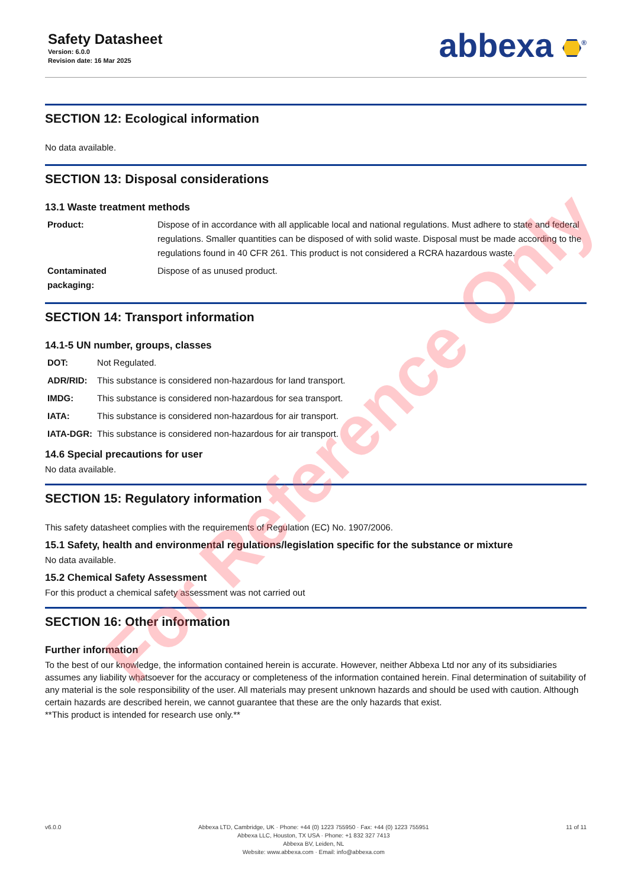Safety Datasheet
Version: 6.0.0
Revision date: 16 Mar 2025
abbexa <sup>®</sup>
SECTION 12: Ecological information
No data available.
SECTION 13: Disposal considerations
13.1 Waste treatment methods
| Product: | Dispose of in accordance with all applicable local and national regulations. Must adhere to state and federal regulations. Smaller quantities can be disposed of with solid waste. Disposal must be made according to the regulations found in 40 CFR 261. This product is not considered a RCRA hazardous waste. |
| Contaminated packaging: | Dispose of as unused product. |
SECTION 14: Transport information
14.1-5 UN number, groups, classes
| DOT: | Not Regulated. |
| ADR/RID: | This substance is considered non-hazardous for land transport. |
| IMDG: | This substance is considered non-hazardous for sea transport. |
| IATA: | This substance is considered non-hazardous for air transport. |
| IATA-DGR: | This substance is considered non-hazardous for air transport. |
14.6 Special precautions for user
No data available.
SECTION 15: Regulatory information
This safety datasheet complies with the requirements of Regulation (EC) No. 1907/2006.
15.1 Safety, health and environmental regulations/legislation specific for the substance or mixture
No data available.
15.2 Chemical Safety Assessment
For this product a chemical safety assessment was not carried out
SECTION 16: Other information
Further information
To the best of our knowledge, the information contained herein is accurate. However, neither Abbexa Ltd nor any of its subsidiaries assumes any liability whatsoever for the accuracy or completeness of the information contained herein. Final determination of suitability of any material is the sole responsibility of the user. All materials may present unknown hazards and should be used with caution. Although certain hazards are described herein, we cannot guarantee that these are the only hazards that exist.
**This product is intended for research use only.**
For Reference Only
v6.0.0 Abbexa LTD, Cambridge, UK · Phone: +44 (0) 1223 755950 · Fax: +44 (0) 1223 755951
Abbexa LLC, Houston, TX USA · Phone: +1 832 327 7413
Abbexa BV, Leiden, NL
Website: www.abbexa.com · Email: info@abbexa.com
11 of 11